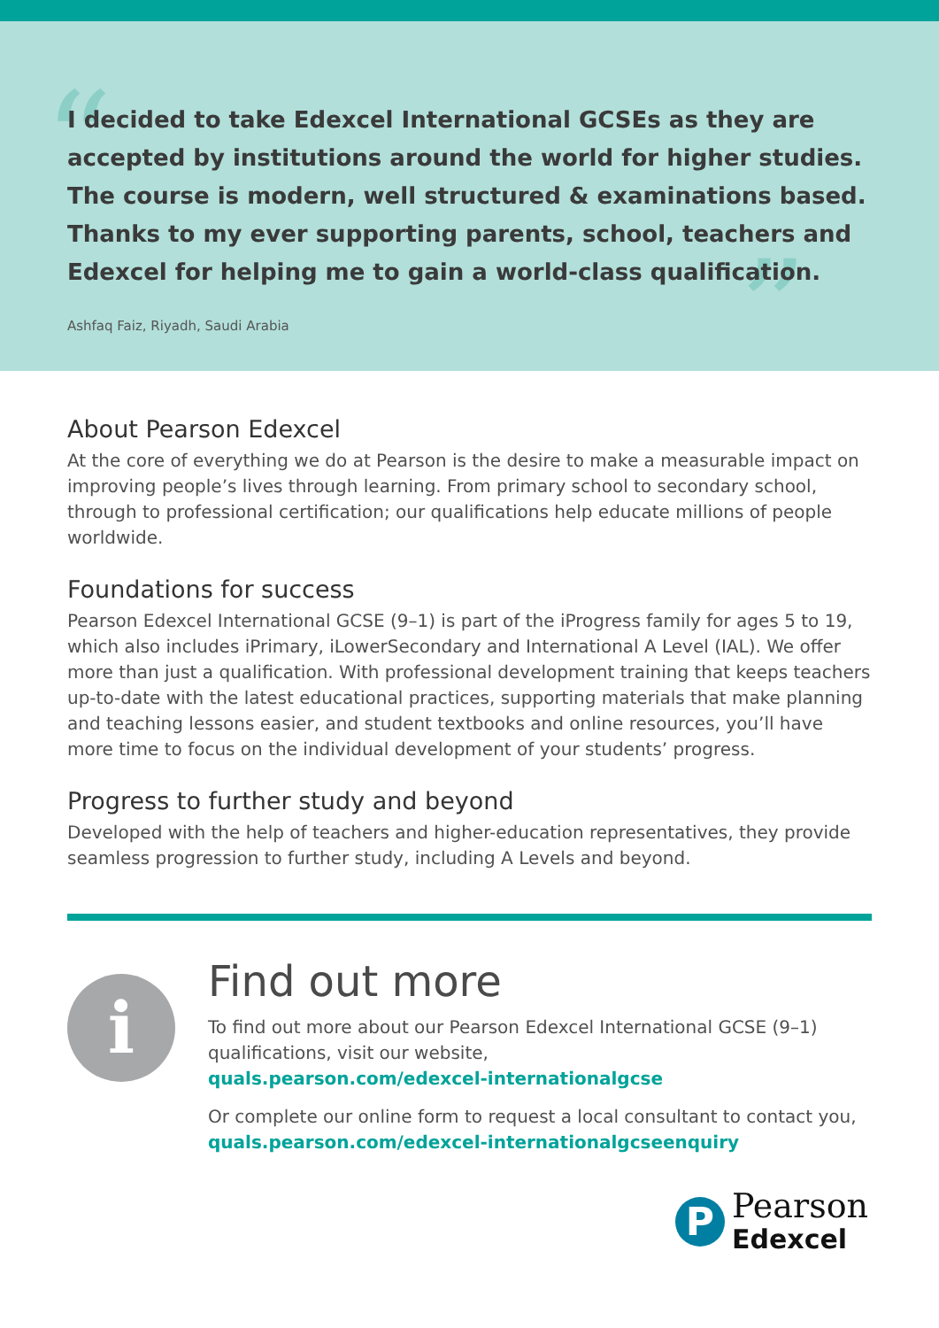“
”
I decided to take Edexcel International GCSEs as they are accepted by institutions around the world for higher studies. The course is modern, well structured & examinations based. Thanks to my ever supporting parents, school, teachers and Edexcel for helping me to gain a world-class qualification.
Ashfaq Faiz, Riyadh, Saudi Arabia
About Pearson Edexcel
At the core of everything we do at Pearson is the desire to make a measurable impact on improving people’s lives through learning. From primary school to secondary school, through to professional certification; our qualifications help educate millions of people worldwide.
Foundations for success
Pearson Edexcel International GCSE (9–1) is part of the iProgress family for ages 5 to 19, which also includes iPrimary, iLowerSecondary and International A Level (IAL). We offer more than just a qualification. With professional development training that keeps teachers up-to-date with the latest educational practices, supporting materials that make planning and teaching lessons easier, and student textbooks and online resources, you’ll have more time to focus on the individual development of your students’ progress.
Progress to further study and beyond
Developed with the help of teachers and higher-education representatives, they provide seamless progression to further study, including A Levels and beyond.
i
Find out more
To find out more about our Pearson Edexcel International GCSE (9–1) qualifications, visit our website,
quals.pearson.com/edexcel-internationalgcse
Or complete our online form to request a local consultant to contact you,
quals.pearson.com/edexcel-internationalgcseenquiry
P
Pearson
Edexcel